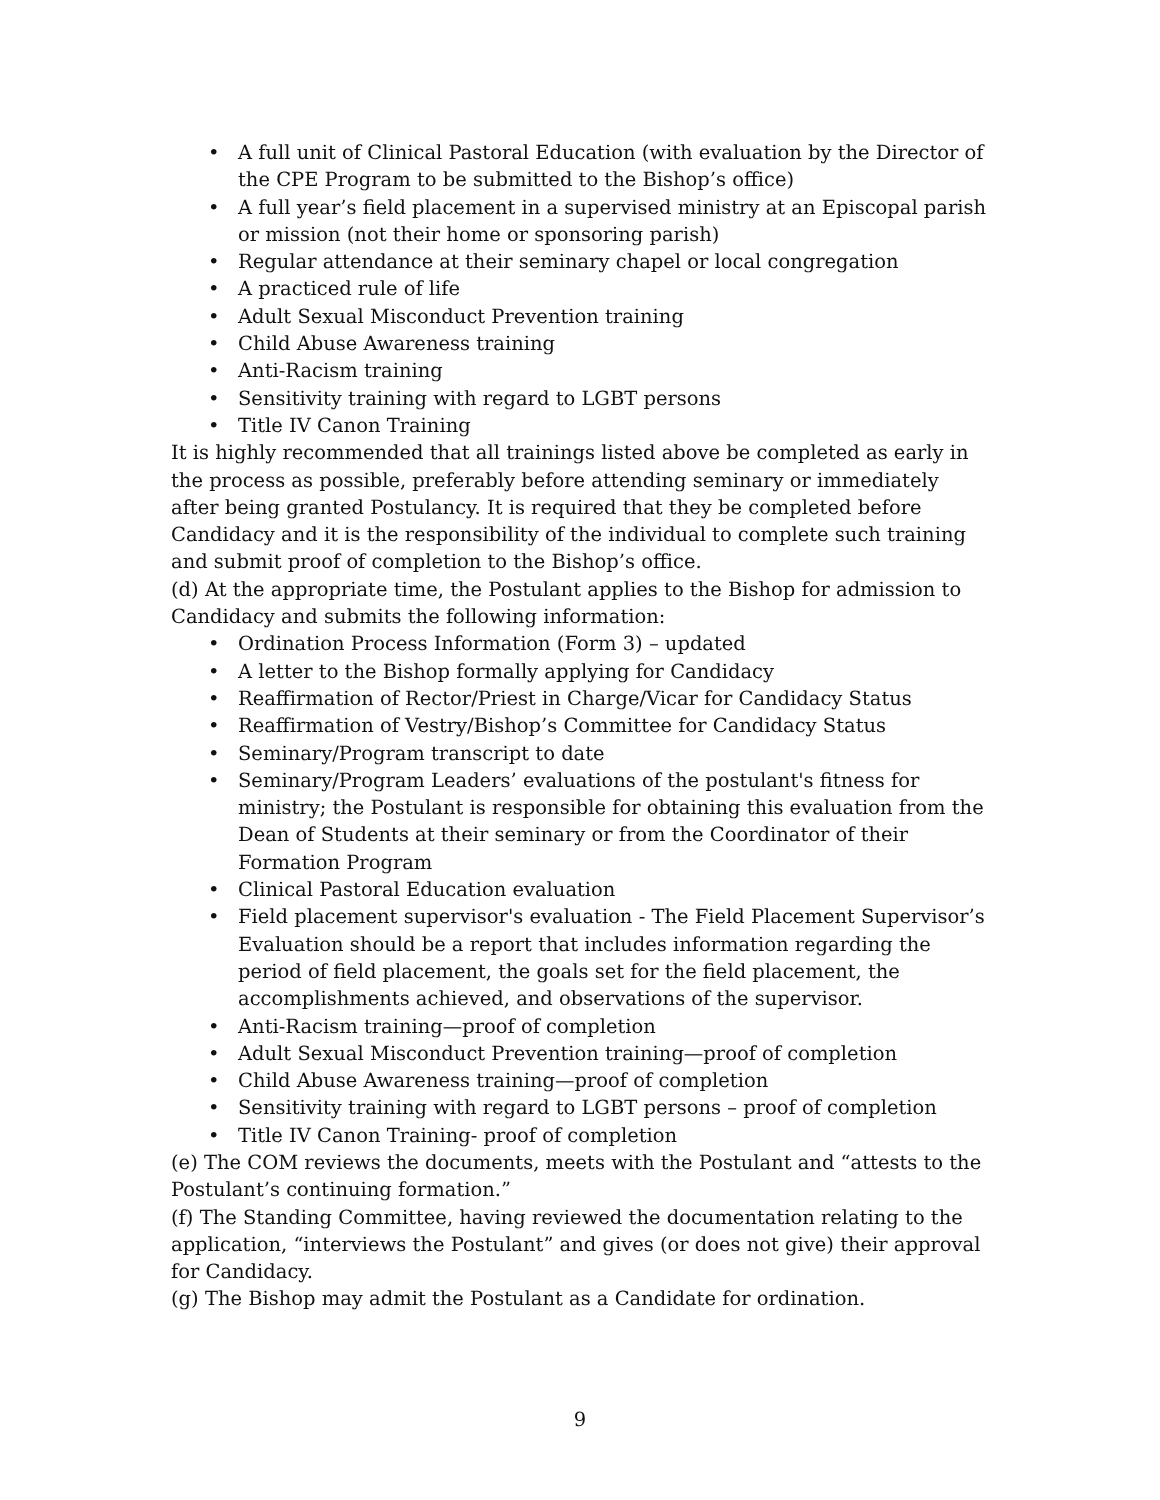• A full unit of Clinical Pastoral Education (with evaluation by the Director of the CPE Program to be submitted to the Bishop’s office)
• A full year’s field placement in a supervised ministry at an Episcopal parish or mission (not their home or sponsoring parish)
• Regular attendance at their seminary chapel or local congregation
• A practiced rule of life
• Adult Sexual Misconduct Prevention training
• Child Abuse Awareness training
• Anti-Racism training
• Sensitivity training with regard to LGBT persons
• Title IV Canon Training
It is highly recommended that all trainings listed above be completed as early in the process as possible, preferably before attending seminary or immediately after being granted Postulancy. It is required that they be completed before Candidacy and it is the responsibility of the individual to complete such training and submit proof of completion to the Bishop’s office.
(d) At the appropriate time, the Postulant applies to the Bishop for admission to Candidacy and submits the following information:
• Ordination Process Information (Form 3) – updated
• A letter to the Bishop formally applying for Candidacy
• Reaffirmation of Rector/Priest in Charge/Vicar for Candidacy Status
• Reaffirmation of Vestry/Bishop’s Committee for Candidacy Status
• Seminary/Program transcript to date
• Seminary/Program Leaders’ evaluations of the postulant's fitness for ministry; the Postulant is responsible for obtaining this evaluation from the Dean of Students at their seminary or from the Coordinator of their Formation Program
• Clinical Pastoral Education evaluation
• Field placement supervisor's evaluation - The Field Placement Supervisor’s Evaluation should be a report that includes information regarding the period of field placement, the goals set for the field placement, the accomplishments achieved, and observations of the supervisor.
• Anti-Racism training—proof of completion
• Adult Sexual Misconduct Prevention training—proof of completion
• Child Abuse Awareness training—proof of completion
• Sensitivity training with regard to LGBT persons – proof of completion
• Title IV Canon Training- proof of completion
(e) The COM reviews the documents, meets with the Postulant and “attests to the Postulant’s continuing formation.”
(f) The Standing Committee, having reviewed the documentation relating to the application, “interviews the Postulant” and gives (or does not give) their approval for Candidacy.
(g) The Bishop may admit the Postulant as a Candidate for ordination.
9